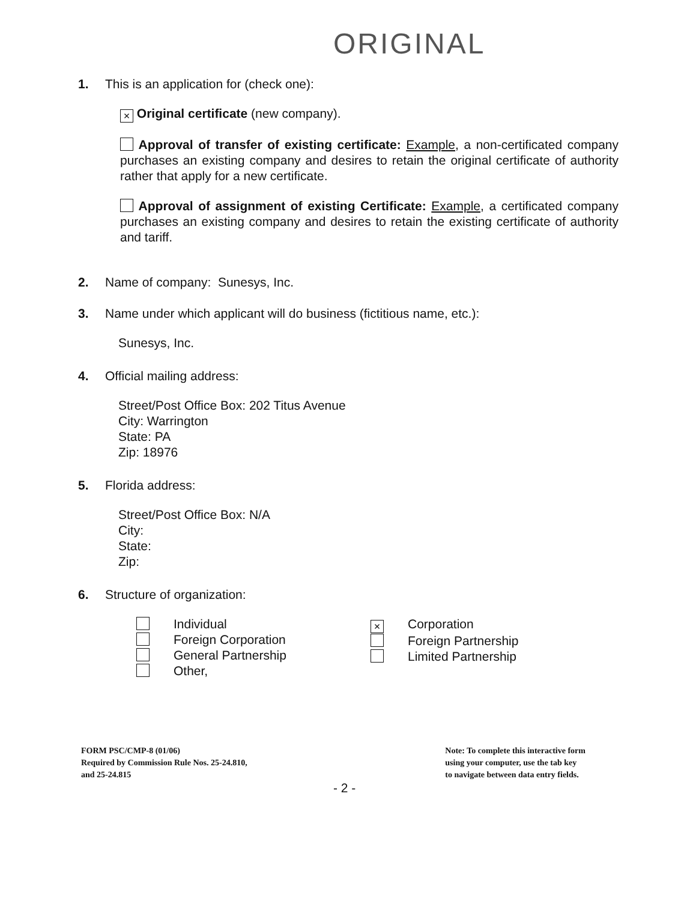ORIGINAL
1. This is an application for (check one):
× Original certificate (new company).
Approval of transfer of existing certificate: Example, a non-certificated company purchases an existing company and desires to retain the original certificate of authority rather that apply for a new certificate.
Approval of assignment of existing Certificate: Example, a certificated company purchases an existing company and desires to retain the existing certificate of authority and tariff.
2. Name of company: Sunesys, Inc.
3. Name under which applicant will do business (fictitious name, etc.):
Sunesys, Inc.
4. Official mailing address:
Street/Post Office Box: 202 Titus Avenue
City: Warrington
State: PA
Zip: 18976
5. Florida address:
Street/Post Office Box: N/A
City:
State:
Zip:
6. Structure of organization:
Individual
Foreign Corporation
General Partnership
Other,
× Corporation
Foreign Partnership
Limited Partnership
FORM PSC/CMP-8 (01/06)
Required by Commission Rule Nos. 25-24.810,
and 25-24.815
Note: To complete this interactive form
using your computer, use the tab key
to navigate between data entry fields.
- 2 -